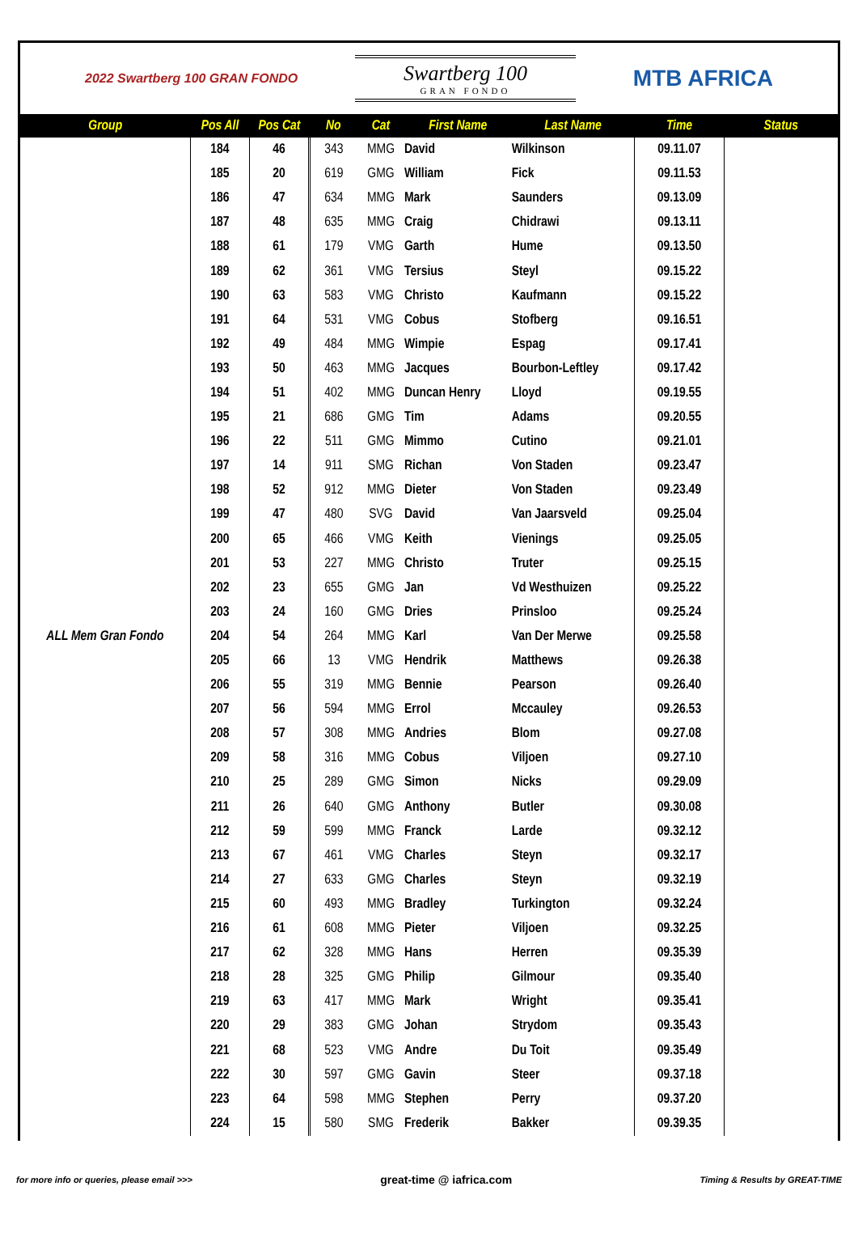2022 Swartberg 100 GRAN FONDO
Swartberg 100
GRAN FONDO
MTB AFRICA
| Group | Pos All | Pos Cat | No | Cat | First Name | Last Name | Time | Status |
| --- | --- | --- | --- | --- | --- | --- | --- | --- |
| ALL Mem Gran Fondo | 184 | 46 | 343 | MMG | David | Wilkinson | 09.11.07 | |
| | 185 | 20 | 619 | GMG | William | Fick | 09.11.53 | |
| | 186 | 47 | 634 | MMG | Mark | Saunders | 09.13.09 | |
| | 187 | 48 | 635 | MMG | Craig | Chidrawi | 09.13.11 | |
| | 188 | 61 | 179 | VMG | Garth | Hume | 09.13.50 | |
| | 189 | 62 | 361 | VMG | Tersius | Steyl | 09.15.22 | |
| | 190 | 63 | 583 | VMG | Christo | Kaufmann | 09.15.22 | |
| | 191 | 64 | 531 | VMG | Cobus | Stofberg | 09.16.51 | |
| | 192 | 49 | 484 | MMG | Wimpie | Espag | 09.17.41 | |
| | 193 | 50 | 463 | MMG | Jacques | Bourbon-Leftley | 09.17.42 | |
| | 194 | 51 | 402 | MMG | Duncan Henry | Lloyd | 09.19.55 | |
| | 195 | 21 | 686 | GMG | Tim | Adams | 09.20.55 | |
| | 196 | 22 | 511 | GMG | Mimmo | Cutino | 09.21.01 | |
| | 197 | 14 | 911 | SMG | Richan | Von Staden | 09.23.47 | |
| | 198 | 52 | 912 | MMG | Dieter | Von Staden | 09.23.49 | |
| | 199 | 47 | 480 | SVG | David | Van Jaarsveld | 09.25.04 | |
| | 200 | 65 | 466 | VMG | Keith | Vienings | 09.25.05 | |
| | 201 | 53 | 227 | MMG | Christo | Truter | 09.25.15 | |
| | 202 | 23 | 655 | GMG | Jan | Vd Westhuizen | 09.25.22 | |
| | 203 | 24 | 160 | GMG | Dries | Prinsloo | 09.25.24 | |
| | 204 | 54 | 264 | MMG | Karl | Van Der Merwe | 09.25.58 | |
| | 205 | 66 | 13 | VMG | Hendrik | Matthews | 09.26.38 | |
| | 206 | 55 | 319 | MMG | Bennie | Pearson | 09.26.40 | |
| | 207 | 56 | 594 | MMG | Errol | Mccauley | 09.26.53 | |
| | 208 | 57 | 308 | MMG | Andries | Blom | 09.27.08 | |
| | 209 | 58 | 316 | MMG | Cobus | Viljoen | 09.27.10 | |
| | 210 | 25 | 289 | GMG | Simon | Nicks | 09.29.09 | |
| | 211 | 26 | 640 | GMG | Anthony | Butler | 09.30.08 | |
| | 212 | 59 | 599 | MMG | Franck | Larde | 09.32.12 | |
| | 213 | 67 | 461 | VMG | Charles | Steyn | 09.32.17 | |
| | 214 | 27 | 633 | GMG | Charles | Steyn | 09.32.19 | |
| | 215 | 60 | 493 | MMG | Bradley | Turkington | 09.32.24 | |
| | 216 | 61 | 608 | MMG | Pieter | Viljoen | 09.32.25 | |
| | 217 | 62 | 328 | MMG | Hans | Herren | 09.35.39 | |
| | 218 | 28 | 325 | GMG | Philip | Gilmour | 09.35.40 | |
| | 219 | 63 | 417 | MMG | Mark | Wright | 09.35.41 | |
| | 220 | 29 | 383 | GMG | Johan | Strydom | 09.35.43 | |
| | 221 | 68 | 523 | VMG | Andre | Du Toit | 09.35.49 | |
| | 222 | 30 | 597 | GMG | Gavin | Steer | 09.37.18 | |
| | 223 | 64 | 598 | MMG | Stephen | Perry | 09.37.20 | |
| | 224 | 15 | 580 | SMG | Frederik | Bakker | 09.39.35 | |
for more info or queries, please email >>> great-time @ iafrica.com Timing & Results by GREAT-TIME